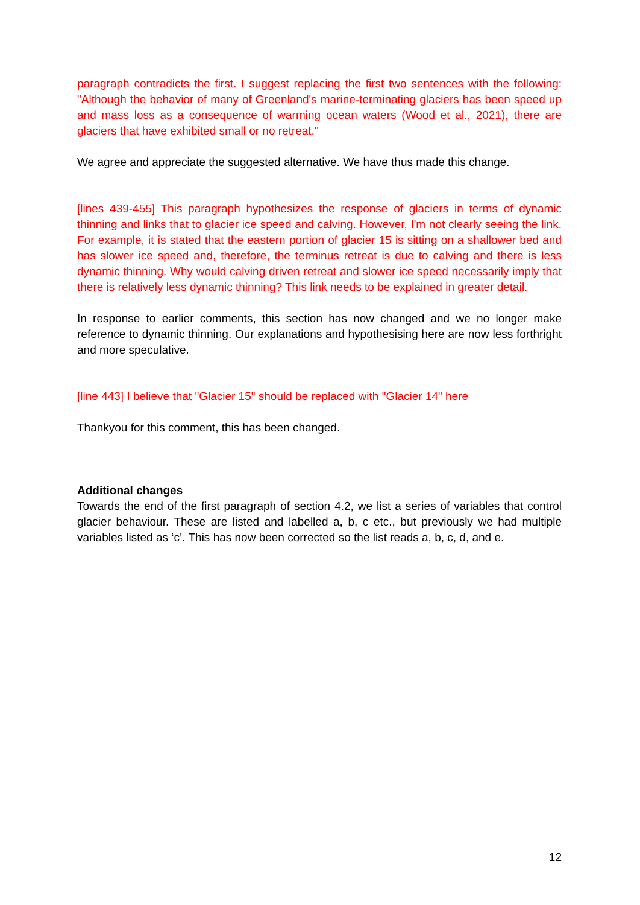paragraph contradicts the first. I suggest replacing the first two sentences with the following: "Although the behavior of many of Greenland's marine-terminating glaciers has been speed up and mass loss as a consequence of warming ocean waters (Wood et al., 2021), there are glaciers that have exhibited small or no retreat."
We agree and appreciate the suggested alternative. We have thus made this change.
[lines 439-455] This paragraph hypothesizes the response of glaciers in terms of dynamic thinning and links that to glacier ice speed and calving. However, I'm not clearly seeing the link. For example, it is stated that the eastern portion of glacier 15 is sitting on a shallower bed and has slower ice speed and, therefore, the terminus retreat is due to calving and there is less dynamic thinning. Why would calving driven retreat and slower ice speed necessarily imply that there is relatively less dynamic thinning? This link needs to be explained in greater detail.
In response to earlier comments, this section has now changed and we no longer make reference to dynamic thinning. Our explanations and hypothesising here are now less forthright and more speculative.
[line 443] I believe that "Glacier 15" should be replaced with "Glacier 14" here
Thankyou for this comment, this has been changed.
Additional changes
Towards the end of the first paragraph of section 4.2, we list a series of variables that control glacier behaviour. These are listed and labelled a, b, c etc., but previously we had multiple variables listed as ‘c’. This has now been corrected so the list reads a, b, c, d, and e.
12